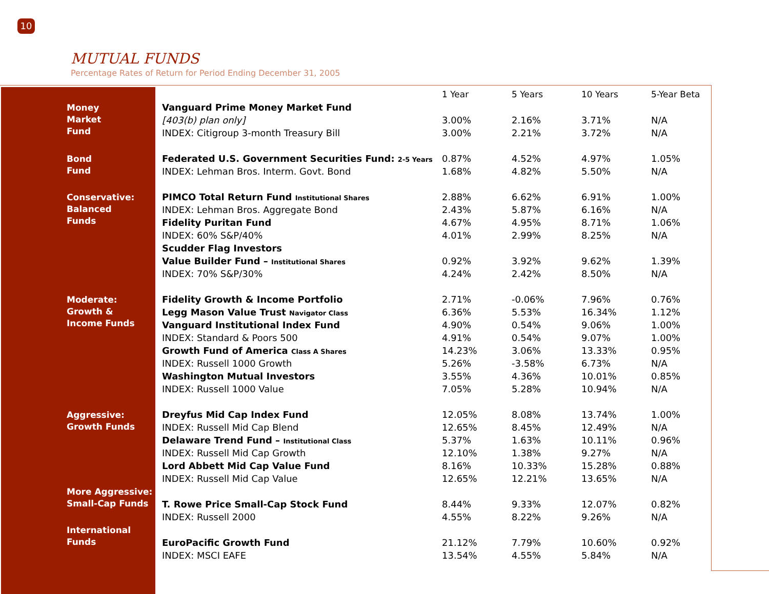10
MUTUAL FUNDS
Percentage Rates of Return for Period Ending December 31, 2005
| | | 1 Year | 5 Years | 10 Years | 5-Year Beta |
| --- | --- | --- | --- | --- | --- |
| Money Market Fund | Vanguard Prime Money Market Fund | | | | |
| | [403(b) plan only] | 3.00% | 2.16% | 3.71% | N/A |
| | INDEX: Citigroup 3-month Treasury Bill | 3.00% | 2.21% | 3.72% | N/A |
| Bond Fund | Federated U.S. Government Securities Fund: 2-5 Years | 0.87% | 4.52% | 4.97% | 1.05% |
| | INDEX: Lehman Bros. Interm. Govt. Bond | 1.68% | 4.82% | 5.50% | N/A |
| Conservative: Balanced Funds | PIMCO Total Return Fund Institutional Shares | 2.88% | 6.62% | 6.91% | 1.00% |
| | INDEX: Lehman Bros. Aggregate Bond | 2.43% | 5.87% | 6.16% | N/A |
| | Fidelity Puritan Fund | 4.67% | 4.95% | 8.71% | 1.06% |
| | INDEX: 60% S&P/40% | 4.01% | 2.99% | 8.25% | N/A |
| | Scudder Flag Investors | | | | |
| | Value Builder Fund – Institutional Shares | 0.92% | 3.92% | 9.62% | 1.39% |
| | INDEX: 70% S&P/30% | 4.24% | 2.42% | 8.50% | N/A |
| Moderate: Growth & Income Funds | Fidelity Growth & Income Portfolio | 2.71% | -0.06% | 7.96% | 0.76% |
| | Legg Mason Value Trust Navigator Class | 6.36% | 5.53% | 16.34% | 1.12% |
| | Vanguard Institutional Index Fund | 4.90% | 0.54% | 9.06% | 1.00% |
| | INDEX: Standard & Poors 500 | 4.91% | 0.54% | 9.07% | 1.00% |
| | Growth Fund of America Class A Shares | 14.23% | 3.06% | 13.33% | 0.95% |
| | INDEX: Russell 1000 Growth | 5.26% | -3.58% | 6.73% | N/A |
| | Washington Mutual Investors | 3.55% | 4.36% | 10.01% | 0.85% |
| | INDEX: Russell 1000 Value | 7.05% | 5.28% | 10.94% | N/A |
| Aggressive: Growth Funds | Dreyfus Mid Cap Index Fund | 12.05% | 8.08% | 13.74% | 1.00% |
| | INDEX: Russell Mid Cap Blend | 12.65% | 8.45% | 12.49% | N/A |
| | Delaware Trend Fund – Institutional Class | 5.37% | 1.63% | 10.11% | 0.96% |
| | INDEX: Russell Mid Cap Growth | 12.10% | 1.38% | 9.27% | N/A |
| | Lord Abbett Mid Cap Value Fund | 8.16% | 10.33% | 15.28% | 0.88% |
| | INDEX: Russell Mid Cap Value | 12.65% | 12.21% | 13.65% | N/A |
| More Aggressive: Small-Cap Funds | | | | | |
| | T. Rowe Price Small-Cap Stock Fund | 8.44% | 9.33% | 12.07% | 0.82% |
| | INDEX: Russell 2000 | 4.55% | 8.22% | 9.26% | N/A |
| International Funds | | | | | |
| | EuroPacific Growth Fund | 21.12% | 7.79% | 10.60% | 0.92% |
| | INDEX: MSCI EAFE | 13.54% | 4.55% | 5.84% | N/A |